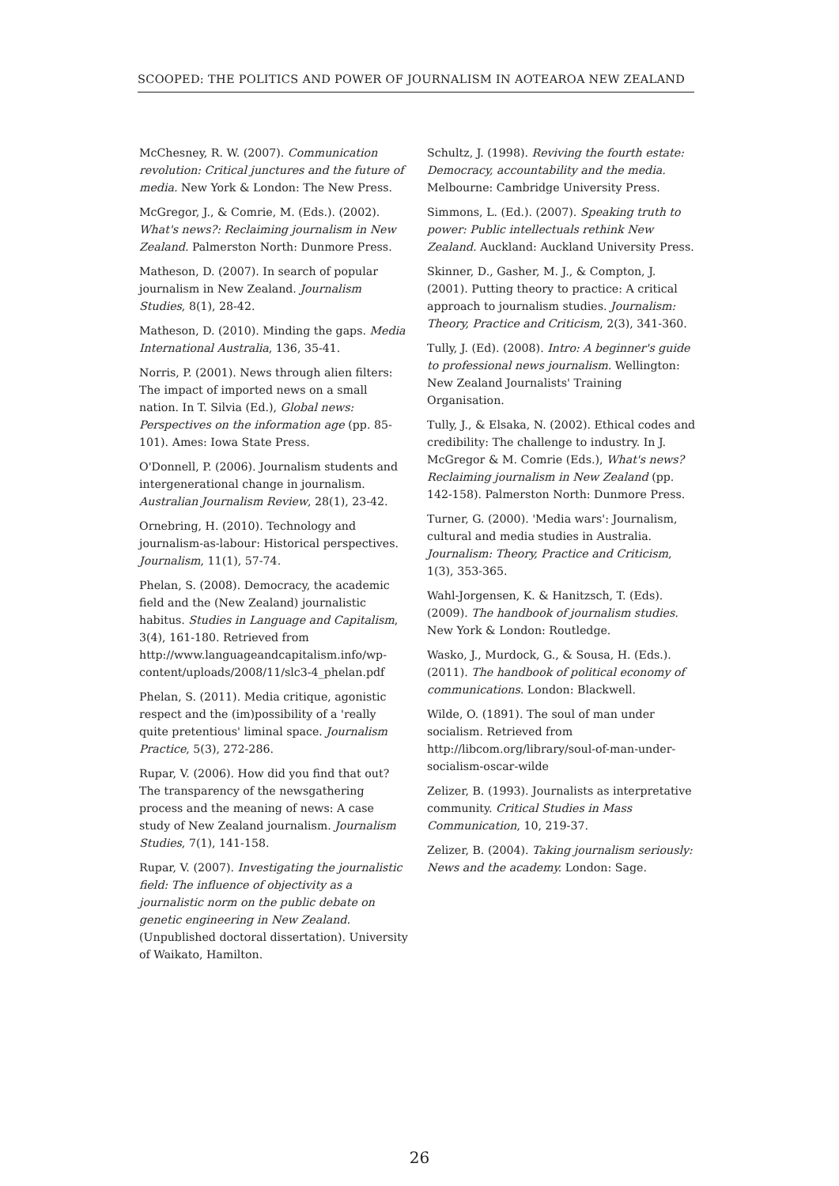SCOOPED: THE POLITICS AND POWER OF JOURNALISM IN AOTEAROA NEW ZEALAND
McChesney, R. W. (2007). Communication revolution: Critical junctures and the future of media. New York & London: The New Press.
McGregor, J., & Comrie, M. (Eds.). (2002). What's news?: Reclaiming journalism in New Zealand. Palmerston North: Dunmore Press.
Matheson, D. (2007). In search of popular journalism in New Zealand. Journalism Studies, 8(1), 28-42.
Matheson, D. (2010). Minding the gaps. Media International Australia, 136, 35-41.
Norris, P. (2001). News through alien filters: The impact of imported news on a small nation. In T. Silvia (Ed.), Global news: Perspectives on the information age (pp. 85-101). Ames: Iowa State Press.
O'Donnell, P. (2006). Journalism students and intergenerational change in journalism. Australian Journalism Review, 28(1), 23-42.
Ornebring, H. (2010). Technology and journalism-as-labour: Historical perspectives. Journalism, 11(1), 57-74.
Phelan, S. (2008). Democracy, the academic field and the (New Zealand) journalistic habitus. Studies in Language and Capitalism, 3(4), 161-180. Retrieved from http://www.languageandcapitalism.info/wp-content/uploads/2008/11/slc3-4_phelan.pdf
Phelan, S. (2011). Media critique, agonistic respect and the (im)possibility of a 'really quite pretentious' liminal space. Journalism Practice, 5(3), 272-286.
Rupar, V. (2006). How did you find that out? The transparency of the newsgathering process and the meaning of news: A case study of New Zealand journalism. Journalism Studies, 7(1), 141-158.
Rupar, V. (2007). Investigating the journalistic field: The influence of objectivity as a journalistic norm on the public debate on genetic engineering in New Zealand. (Unpublished doctoral dissertation). University of Waikato, Hamilton.
Schultz, J. (1998). Reviving the fourth estate: Democracy, accountability and the media. Melbourne: Cambridge University Press.
Simmons, L. (Ed.). (2007). Speaking truth to power: Public intellectuals rethink New Zealand. Auckland: Auckland University Press.
Skinner, D., Gasher, M. J., & Compton, J. (2001). Putting theory to practice: A critical approach to journalism studies. Journalism: Theory, Practice and Criticism, 2(3), 341-360.
Tully, J. (Ed). (2008). Intro: A beginner's guide to professional news journalism. Wellington: New Zealand Journalists' Training Organisation.
Tully, J., & Elsaka, N. (2002). Ethical codes and credibility: The challenge to industry. In J. McGregor & M. Comrie (Eds.), What's news? Reclaiming journalism in New Zealand (pp. 142-158). Palmerston North: Dunmore Press.
Turner, G. (2000). 'Media wars': Journalism, cultural and media studies in Australia. Journalism: Theory, Practice and Criticism, 1(3), 353-365.
Wahl-Jorgensen, K. & Hanitzsch, T. (Eds). (2009). The handbook of journalism studies. New York & London: Routledge.
Wasko, J., Murdock, G., & Sousa, H. (Eds.). (2011). The handbook of political economy of communications. London: Blackwell.
Wilde, O. (1891). The soul of man under socialism. Retrieved from http://libcom.org/library/soul-of-man-under-socialism-oscar-wilde
Zelizer, B. (1993). Journalists as interpretative community. Critical Studies in Mass Communication, 10, 219-37.
Zelizer, B. (2004). Taking journalism seriously: News and the academy. London: Sage.
26